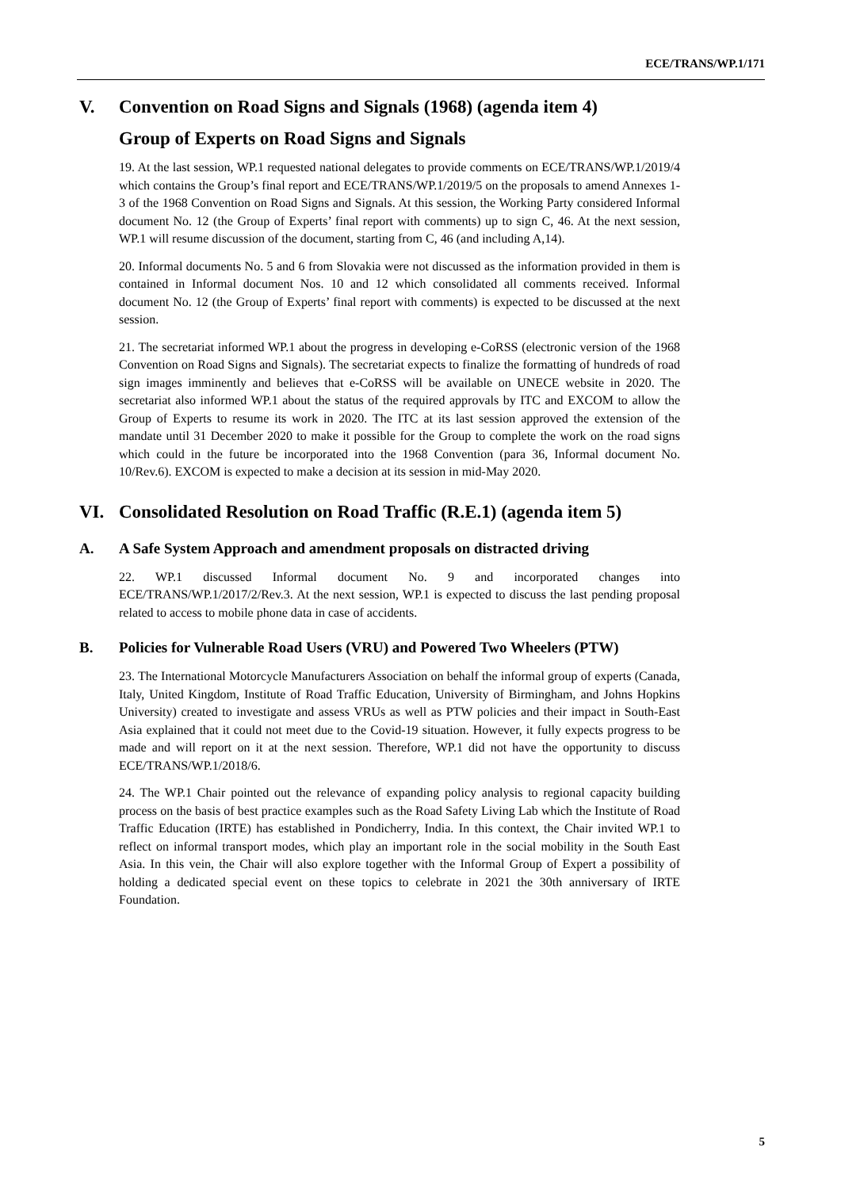ECE/TRANS/WP.1/171
V. Convention on Road Signs and Signals (1968) (agenda item 4)
Group of Experts on Road Signs and Signals
19. At the last session, WP.1 requested national delegates to provide comments on ECE/TRANS/WP.1/2019/4 which contains the Group’s final report and ECE/TRANS/WP.1/2019/5 on the proposals to amend Annexes 1-3 of the 1968 Convention on Road Signs and Signals. At this session, the Working Party considered Informal document No. 12 (the Group of Experts’ final report with comments) up to sign C, 46. At the next session, WP.1 will resume discussion of the document, starting from C, 46 (and including A,14).
20. Informal documents No. 5 and 6 from Slovakia were not discussed as the information provided in them is contained in Informal document Nos. 10 and 12 which consolidated all comments received. Informal document No. 12 (the Group of Experts’ final report with comments) is expected to be discussed at the next session.
21. The secretariat informed WP.1 about the progress in developing e-CoRSS (electronic version of the 1968 Convention on Road Signs and Signals). The secretariat expects to finalize the formatting of hundreds of road sign images imminently and believes that e-CoRSS will be available on UNECE website in 2020. The secretariat also informed WP.1 about the status of the required approvals by ITC and EXCOM to allow the Group of Experts to resume its work in 2020. The ITC at its last session approved the extension of the mandate until 31 December 2020 to make it possible for the Group to complete the work on the road signs which could in the future be incorporated into the 1968 Convention (para 36, Informal document No. 10/Rev.6). EXCOM is expected to make a decision at its session in mid-May 2020.
VI. Consolidated Resolution on Road Traffic (R.E.1) (agenda item 5)
A. A Safe System Approach and amendment proposals on distracted driving
22. WP.1 discussed Informal document No. 9 and incorporated changes into ECE/TRANS/WP.1/2017/2/Rev.3. At the next session, WP.1 is expected to discuss the last pending proposal related to access to mobile phone data in case of accidents.
B. Policies for Vulnerable Road Users (VRU) and Powered Two Wheelers (PTW)
23. The International Motorcycle Manufacturers Association on behalf the informal group of experts (Canada, Italy, United Kingdom, Institute of Road Traffic Education, University of Birmingham, and Johns Hopkins University) created to investigate and assess VRUs as well as PTW policies and their impact in South-East Asia explained that it could not meet due to the Covid-19 situation. However, it fully expects progress to be made and will report on it at the next session. Therefore, WP.1 did not have the opportunity to discuss ECE/TRANS/WP.1/2018/6.
24. The WP.1 Chair pointed out the relevance of expanding policy analysis to regional capacity building process on the basis of best practice examples such as the Road Safety Living Lab which the Institute of Road Traffic Education (IRTE) has established in Pondicherry, India. In this context, the Chair invited WP.1 to reflect on informal transport modes, which play an important role in the social mobility in the South East Asia. In this vein, the Chair will also explore together with the Informal Group of Expert a possibility of holding a dedicated special event on these topics to celebrate in 2021 the 30th anniversary of IRTE Foundation.
5